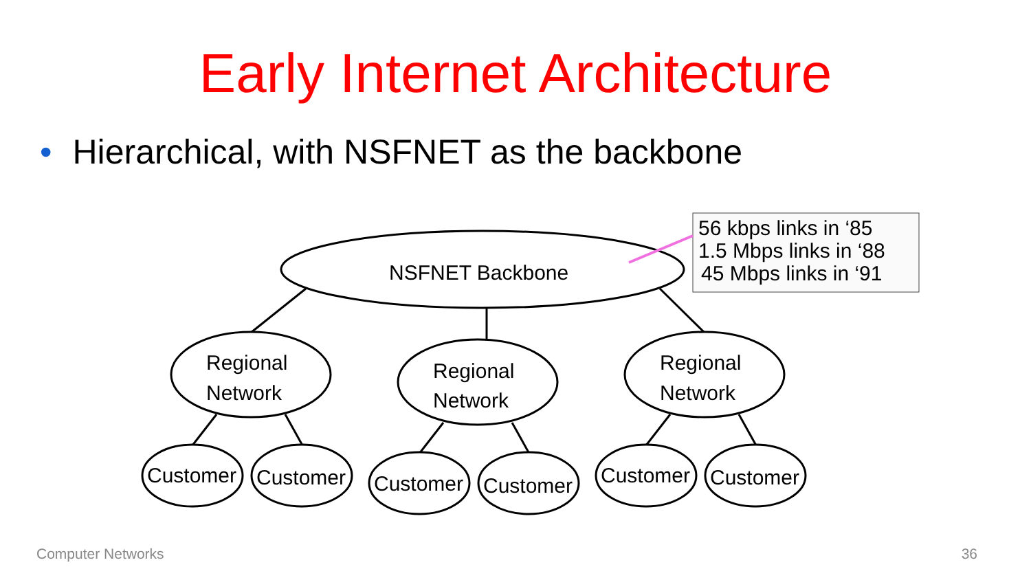Early Internet Architecture
• Hierarchical, with NSFNET as the backbone
NSFNET Backbone
Regional
Network
Regional
Network
Regional
Network
Customer
Customer
Customer
Customer
Customer
Customer
56 kbps links in ‘85
1.5 Mbps links in ‘88
45 Mbps links in ‘91
Computer Networks 36